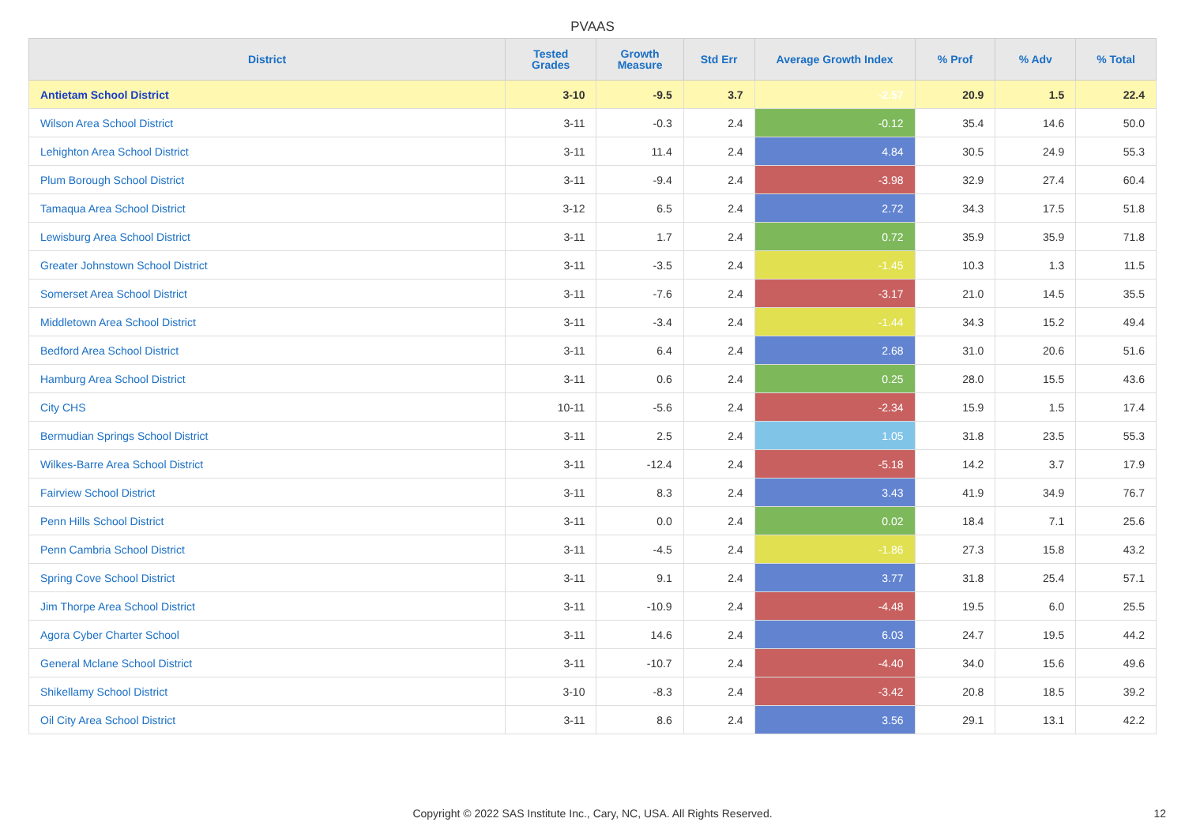PVAAS
| District | Tested Grades | Growth Measure | Std Err | Average Growth Index | % Prof | % Adv | % Total |
| --- | --- | --- | --- | --- | --- | --- | --- |
| Antietam School District | 3-10 | -9.5 | 3.7 | -2.57 | 20.9 | 1.5 | 22.4 |
| Wilson Area School District | 3-11 | -0.3 | 2.4 | -0.12 | 35.4 | 14.6 | 50.0 |
| Lehighton Area School District | 3-11 | 11.4 | 2.4 | 4.84 | 30.5 | 24.9 | 55.3 |
| Plum Borough School District | 3-11 | -9.4 | 2.4 | -3.98 | 32.9 | 27.4 | 60.4 |
| Tamaqua Area School District | 3-12 | 6.5 | 2.4 | 2.72 | 34.3 | 17.5 | 51.8 |
| Lewisburg Area School District | 3-11 | 1.7 | 2.4 | 0.72 | 35.9 | 35.9 | 71.8 |
| Greater Johnstown School District | 3-11 | -3.5 | 2.4 | -1.45 | 10.3 | 1.3 | 11.5 |
| Somerset Area School District | 3-11 | -7.6 | 2.4 | -3.17 | 21.0 | 14.5 | 35.5 |
| Middletown Area School District | 3-11 | -3.4 | 2.4 | -1.44 | 34.3 | 15.2 | 49.4 |
| Bedford Area School District | 3-11 | 6.4 | 2.4 | 2.68 | 31.0 | 20.6 | 51.6 |
| Hamburg Area School District | 3-11 | 0.6 | 2.4 | 0.25 | 28.0 | 15.5 | 43.6 |
| City CHS | 10-11 | -5.6 | 2.4 | -2.34 | 15.9 | 1.5 | 17.4 |
| Bermudian Springs School District | 3-11 | 2.5 | 2.4 | 1.05 | 31.8 | 23.5 | 55.3 |
| Wilkes-Barre Area School District | 3-11 | -12.4 | 2.4 | -5.18 | 14.2 | 3.7 | 17.9 |
| Fairview School District | 3-11 | 8.3 | 2.4 | 3.43 | 41.9 | 34.9 | 76.7 |
| Penn Hills School District | 3-11 | 0.0 | 2.4 | 0.02 | 18.4 | 7.1 | 25.6 |
| Penn Cambria School District | 3-11 | -4.5 | 2.4 | -1.86 | 27.3 | 15.8 | 43.2 |
| Spring Cove School District | 3-11 | 9.1 | 2.4 | 3.77 | 31.8 | 25.4 | 57.1 |
| Jim Thorpe Area School District | 3-11 | -10.9 | 2.4 | -4.48 | 19.5 | 6.0 | 25.5 |
| Agora Cyber Charter School | 3-11 | 14.6 | 2.4 | 6.03 | 24.7 | 19.5 | 44.2 |
| General Mclane School District | 3-11 | -10.7 | 2.4 | -4.40 | 34.0 | 15.6 | 49.6 |
| Shikellamy School District | 3-10 | -8.3 | 2.4 | -3.42 | 20.8 | 18.5 | 39.2 |
| Oil City Area School District | 3-11 | 8.6 | 2.4 | 3.56 | 29.1 | 13.1 | 42.2 |
Copyright © 2022 SAS Institute Inc., Cary, NC, USA. All Rights Reserved. 12